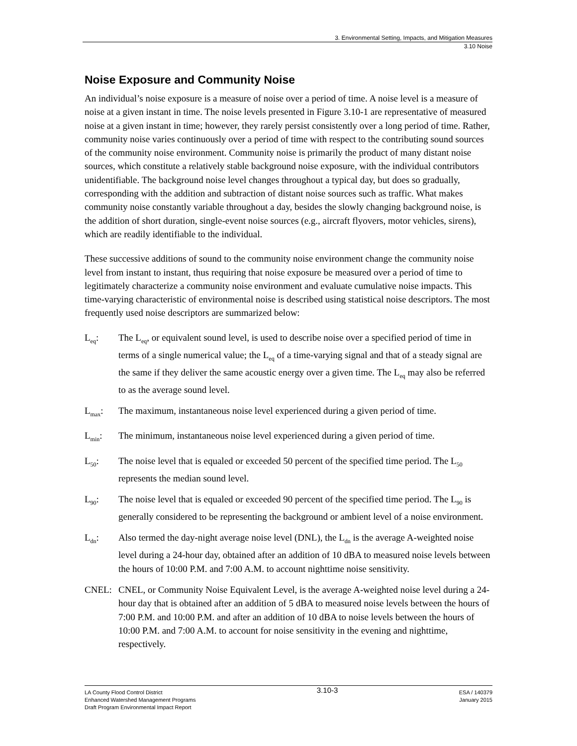3. Environmental Setting, Impacts, and Mitigation Measures
3.10 Noise
Noise Exposure and Community Noise
An individual’s noise exposure is a measure of noise over a period of time. A noise level is a measure of noise at a given instant in time. The noise levels presented in Figure 3.10-1 are representative of measured noise at a given instant in time; however, they rarely persist consistently over a long period of time. Rather, community noise varies continuously over a period of time with respect to the contributing sound sources of the community noise environment. Community noise is primarily the product of many distant noise sources, which constitute a relatively stable background noise exposure, with the individual contributors unidentifiable. The background noise level changes throughout a typical day, but does so gradually, corresponding with the addition and subtraction of distant noise sources such as traffic. What makes community noise constantly variable throughout a day, besides the slowly changing background noise, is the addition of short duration, single-event noise sources (e.g., aircraft flyovers, motor vehicles, sirens), which are readily identifiable to the individual.
These successive additions of sound to the community noise environment change the community noise level from instant to instant, thus requiring that noise exposure be measured over a period of time to legitimately characterize a community noise environment and evaluate cumulative noise impacts. This time-varying characteristic of environmental noise is described using statistical noise descriptors. The most frequently used noise descriptors are summarized below:
L<sub>eq</sub>: The L<sub>eq</sub>, or equivalent sound level, is used to describe noise over a specified period of time in terms of a single numerical value; the L<sub>eq</sub> of a time-varying signal and that of a steady signal are the same if they deliver the same acoustic energy over a given time. The L<sub>eq</sub> may also be referred to as the average sound level.
L<sub>max</sub>: The maximum, instantaneous noise level experienced during a given period of time.
L<sub>min</sub>: The minimum, instantaneous noise level experienced during a given period of time.
L<sub>50</sub>: The noise level that is equaled or exceeded 50 percent of the specified time period. The L<sub>50</sub> represents the median sound level.
L<sub>90</sub>: The noise level that is equaled or exceeded 90 percent of the specified time period. The L<sub>90</sub> is generally considered to be representing the background or ambient level of a noise environment.
L<sub>dn</sub>: Also termed the day-night average noise level (DNL), the L<sub>dn</sub> is the average A-weighted noise level during a 24-hour day, obtained after an addition of 10 dBA to measured noise levels between the hours of 10:00 P.M. and 7:00 A.M. to account nighttime noise sensitivity.
CNEL: CNEL, or Community Noise Equivalent Level, is the average A-weighted noise level during a 24-hour day that is obtained after an addition of 5 dBA to measured noise levels between the hours of 7:00 P.M. and 10:00 P.M. and after an addition of 10 dBA to noise levels between the hours of 10:00 P.M. and 7:00 A.M. to account for noise sensitivity in the evening and nighttime, respectively.
LA County Flood Control District
Enhanced Watershed Management Programs
Draft Program Environmental Impact Report
3.10-3
ESA / 140379
January 2015